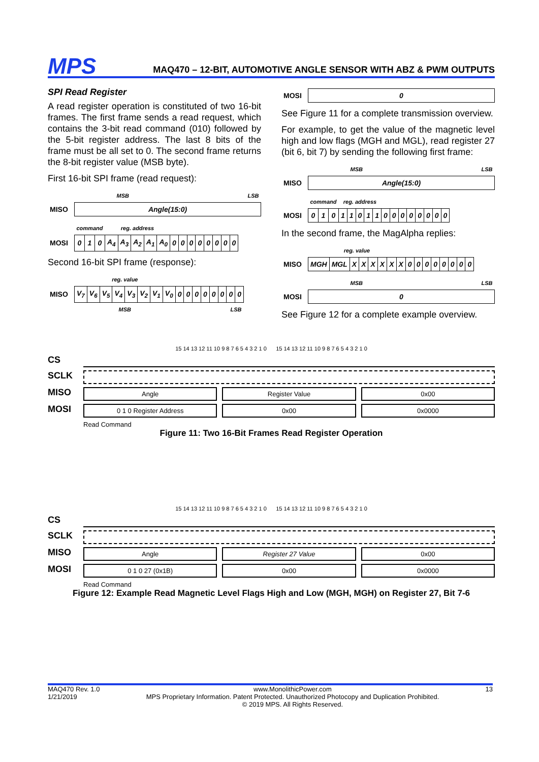MPS
MAQ470 – 12-BIT, AUTOMOTIVE ANGLE SENSOR WITH ABZ & PWM OUTPUTS
SPI Read Register
A read register operation is constituted of two 16-bit frames. The first frame sends a read request, which contains the 3-bit read command (010) followed by the 5-bit register address. The last 8 bits of the frame must be all set to 0. The second frame returns the 8-bit register value (MSB byte).
First 16-bit SPI frame (read request):
| | MSB | LSB |
| MISO | Angle(15:0) | |
| | command | | | reg. address | | | | | | | | | | | | |
| MOSI | 0 | 1 | 0 | A<sub>4</sub> | A<sub>3</sub> | A<sub>2</sub> | A<sub>1</sub> | A<sub>0</sub> | 0 | 0 | 0 | 0 | 0 | 0 | 0 | 0 |
Second 16-bit SPI frame (response):
| | reg. value | | | | | | | | | | | | | | | |
| MISO | V<sub>7</sub> | V<sub>6</sub> | V<sub>5</sub> | V<sub>4</sub> | V<sub>3</sub> | V<sub>2</sub> | V<sub>1</sub> | V<sub>0</sub> | 0 | 0 | 0 | 0 | 0 | 0 | 0 | 0 |
| | MSB | | | | | | | | LSB | | | | | | | |
| MOSI | 0 |
See Figure 11 for a complete transmission overview.
For example, to get the value of the magnetic level high and low flags (MGH and MGL), read register 27 (bit 6, bit 7) by sending the following first frame:
| | MSB | LSB |
| MISO | Angle(15:0) | |
| | command | | | reg. address | | | | | | | | | | | | |
| MOSI | 0 | 1 | 0 | 1 | 1 | 0 | 1 | 1 | 0 | 0 | 0 | 0 | 0 | 0 | 0 | 0 |
In the second frame, the MagAlpha replies:
| | reg. value | | | | | | | | | | | | | | | |
| MISO | MGH | MGL | X | X | X | X | X | X | 0 | 0 | 0 | 0 | 0 | 0 | 0 | 0 |
| | MSB | LSB |
| MOSI | 0 | |
See Figure 12 for a complete example overview.
15 14 13 12 11 10 9 8 7 6 5 4 3 2 1 0 15 14 13 12 11 10 9 8 7 6 5 4 3 2 1 0
CS
SCLK
MISO Angle Register Value 0x00
MOSI 0 1 0 Register Address 0x00 0x0000
Read Command
Figure 11: Two 16-Bit Frames Read Register Operation
15 14 13 12 11 10 9 8 7 6 5 4 3 2 1 0 15 14 13 12 11 10 9 8 7 6 5 4 3 2 1 0
CS
SCLK
MISO Angle Register 27 Value 0x00
MOSI 0 1 0 27 (0x1B) 0x00 0x0000
Read Command
Figure 12: Example Read Magnetic Level Flags High and Low (MGH, MGH) on Register 27, Bit 7-6
MAQ470 Rev. 1.0
1/21/2019
www.MonolithicPower.com
MPS Proprietary Information. Patent Protected. Unauthorized Photocopy and Duplication Prohibited.
© 2019 MPS. All Rights Reserved.
13